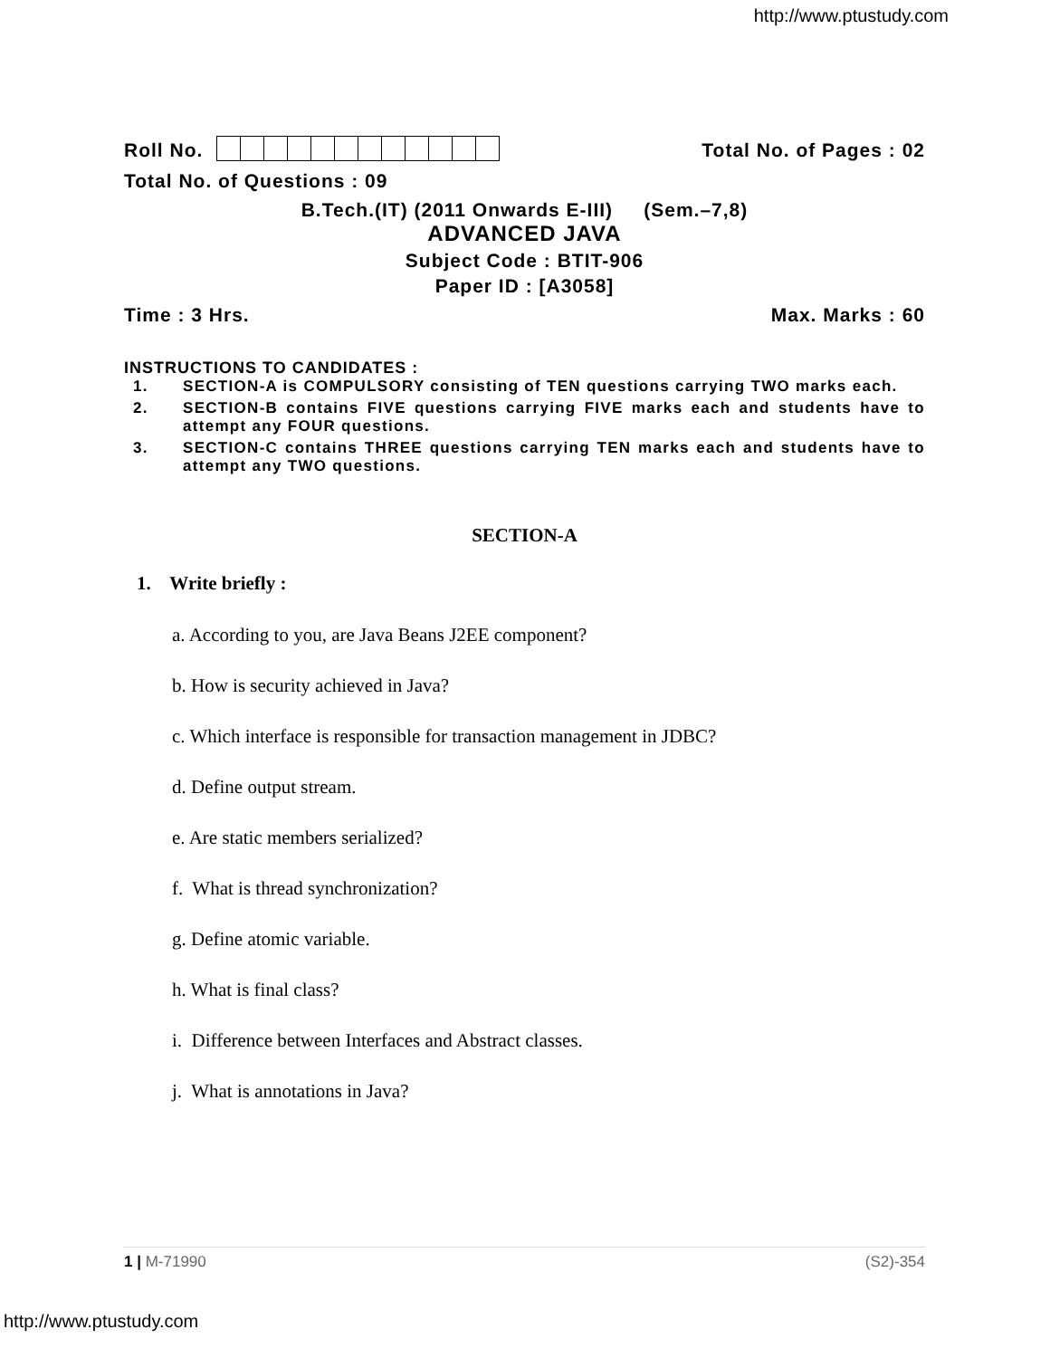http://www.ptustudy.com
Roll No. Total No. of Pages : 02
Total No. of Questions : 09
B.Tech.(IT) (2011 Onwards E-III) (Sem.–7,8)
ADVANCED JAVA
Subject Code : BTIT-906
Paper ID : [A3058]
Time : 3 Hrs. Max. Marks : 60
INSTRUCTIONS TO CANDIDATES :
1. SECTION-A is COMPULSORY consisting of TEN questions carrying TWO marks each.
2. SECTION-B contains FIVE questions carrying FIVE marks each and students have to attempt any FOUR questions.
3. SECTION-C contains THREE questions carrying TEN marks each and students have to attempt any TWO questions.
SECTION-A
1. Write briefly :
a. According to you, are Java Beans J2EE component?
b. How is security achieved in Java?
c. Which interface is responsible for transaction management in JDBC?
d. Define output stream.
e. Are static members serialized?
f. What is thread synchronization?
g. Define atomic variable.
h. What is final class?
i. Difference between Interfaces and Abstract classes.
j. What is annotations in Java?
1 | M-71990 (S2)-354
http://www.ptustudy.com